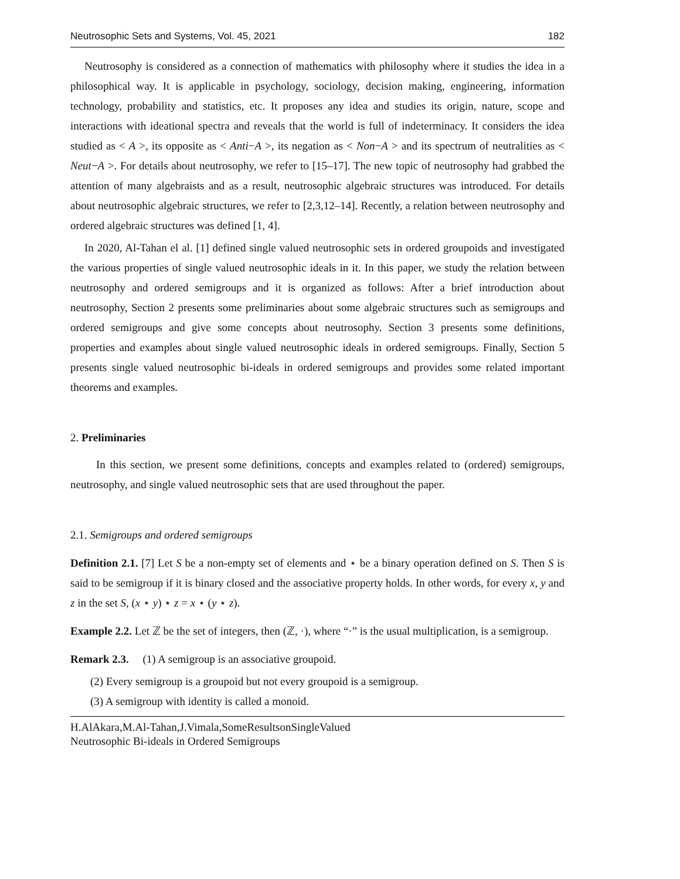Neutrosophic Sets and Systems, Vol. 45, 2021 182
Neutrosophy is considered as a connection of mathematics with philosophy where it studies the idea in a philosophical way. It is applicable in psychology, sociology, decision making, engineering, information technology, probability and statistics, etc. It proposes any idea and studies its origin, nature, scope and interactions with ideational spectra and reveals that the world is full of indeterminacy. It considers the idea studied as < A >, its opposite as < Anti−A >, its negation as < Non−A > and its spectrum of neutralities as < Neut−A >. For details about neutrosophy, we refer to [15–17]. The new topic of neutrosophy had grabbed the attention of many algebraists and as a result, neutrosophic algebraic structures was introduced. For details about neutrosophic algebraic structures, we refer to [2,3,12–14]. Recently, a relation between neutrosophy and ordered algebraic structures was defined [1, 4].
In 2020, Al-Tahan el al. [1] defined single valued neutrosophic sets in ordered groupoids and investigated the various properties of single valued neutrosophic ideals in it. In this paper, we study the relation between neutrosophy and ordered semigroups and it is organized as follows: After a brief introduction about neutrosophy, Section 2 presents some preliminaries about some algebraic structures such as semigroups and ordered semigroups and give some concepts about neutrosophy. Section 3 presents some definitions, properties and examples about single valued neutrosophic ideals in ordered semigroups. Finally, Section 5 presents single valued neutrosophic bi-ideals in ordered semigroups and provides some related important theorems and examples.
2. Preliminaries
In this section, we present some definitions, concepts and examples related to (ordered) semigroups, neutrosophy, and single valued neutrosophic sets that are used throughout the paper.
2.1. Semigroups and ordered semigroups
Definition 2.1. [7] Let S be a non-empty set of elements and ⋆ be a binary operation defined on S. Then S is said to be semigroup if it is binary closed and the associative property holds. In other words, for every x, y and z in the set S, (x ⋆ y) ⋆ z = x ⋆ (y ⋆ z).
Example 2.2. Let ℤ be the set of integers, then (ℤ, ·), where “·” is the usual multiplication, is a semigroup.
Remark 2.3. (1) A semigroup is an associative groupoid.
(2) Every semigroup is a groupoid but not every groupoid is a semigroup.
(3) A semigroup with identity is called a monoid.
H.AlAkara,M.Al-Tahan,J.Vimala,SomeResultsonSingleValued
Neutrosophic Bi-ideals in Ordered Semigroups